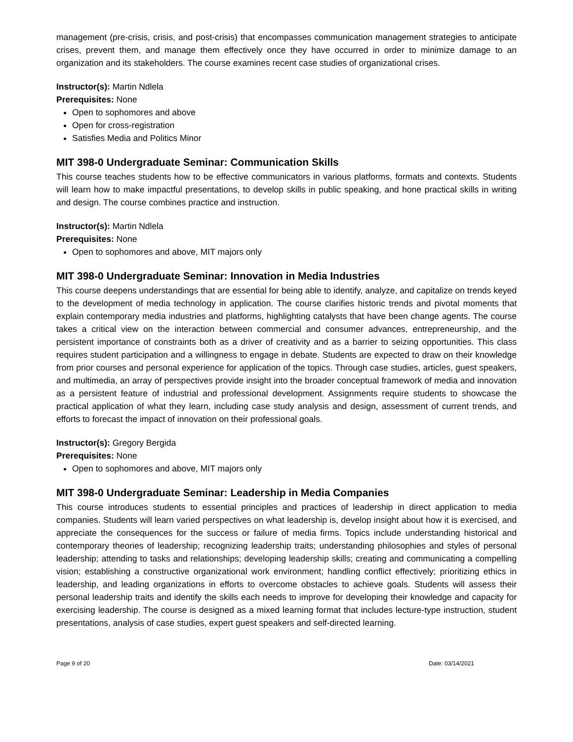management (pre-crisis, crisis, and post-crisis) that encompasses communication management strategies to anticipate crises, prevent them, and manage them effectively once they have occurred in order to minimize damage to an organization and its stakeholders. The course examines recent case studies of organizational crises.
Instructor(s): Martin Ndlela
Prerequisites: None
Open to sophomores and above
Open for cross-registration
Satisfies Media and Politics Minor
MIT 398-0 Undergraduate Seminar: Communication Skills
This course teaches students how to be effective communicators in various platforms, formats and contexts. Students will learn how to make impactful presentations, to develop skills in public speaking, and hone practical skills in writing and design. The course combines practice and instruction.
Instructor(s): Martin Ndlela
Prerequisites: None
Open to sophomores and above, MIT majors only
MIT 398-0 Undergraduate Seminar: Innovation in Media Industries
This course deepens understandings that are essential for being able to identify, analyze, and capitalize on trends keyed to the development of media technology in application. The course clarifies historic trends and pivotal moments that explain contemporary media industries and platforms, highlighting catalysts that have been change agents. The course takes a critical view on the interaction between commercial and consumer advances, entrepreneurship, and the persistent importance of constraints both as a driver of creativity and as a barrier to seizing opportunities. This class requires student participation and a willingness to engage in debate. Students are expected to draw on their knowledge from prior courses and personal experience for application of the topics. Through case studies, articles, guest speakers, and multimedia, an array of perspectives provide insight into the broader conceptual framework of media and innovation as a persistent feature of industrial and professional development. Assignments require students to showcase the practical application of what they learn, including case study analysis and design, assessment of current trends, and efforts to forecast the impact of innovation on their professional goals.
Instructor(s): Gregory Bergida
Prerequisites: None
Open to sophomores and above, MIT majors only
MIT 398-0 Undergraduate Seminar: Leadership in Media Companies
This course introduces students to essential principles and practices of leadership in direct application to media companies. Students will learn varied perspectives on what leadership is, develop insight about how it is exercised, and appreciate the consequences for the success or failure of media firms. Topics include understanding historical and contemporary theories of leadership; recognizing leadership traits; understanding philosophies and styles of personal leadership; attending to tasks and relationships; developing leadership skills; creating and communicating a compelling vision; establishing a constructive organizational work environment; handling conflict effectively; prioritizing ethics in leadership, and leading organizations in efforts to overcome obstacles to achieve goals. Students will assess their personal leadership traits and identify the skills each needs to improve for developing their knowledge and capacity for exercising leadership. The course is designed as a mixed learning format that includes lecture-type instruction, student presentations, analysis of case studies, expert guest speakers and self-directed learning.
Page 9 of 20 Date: 03/14/2021